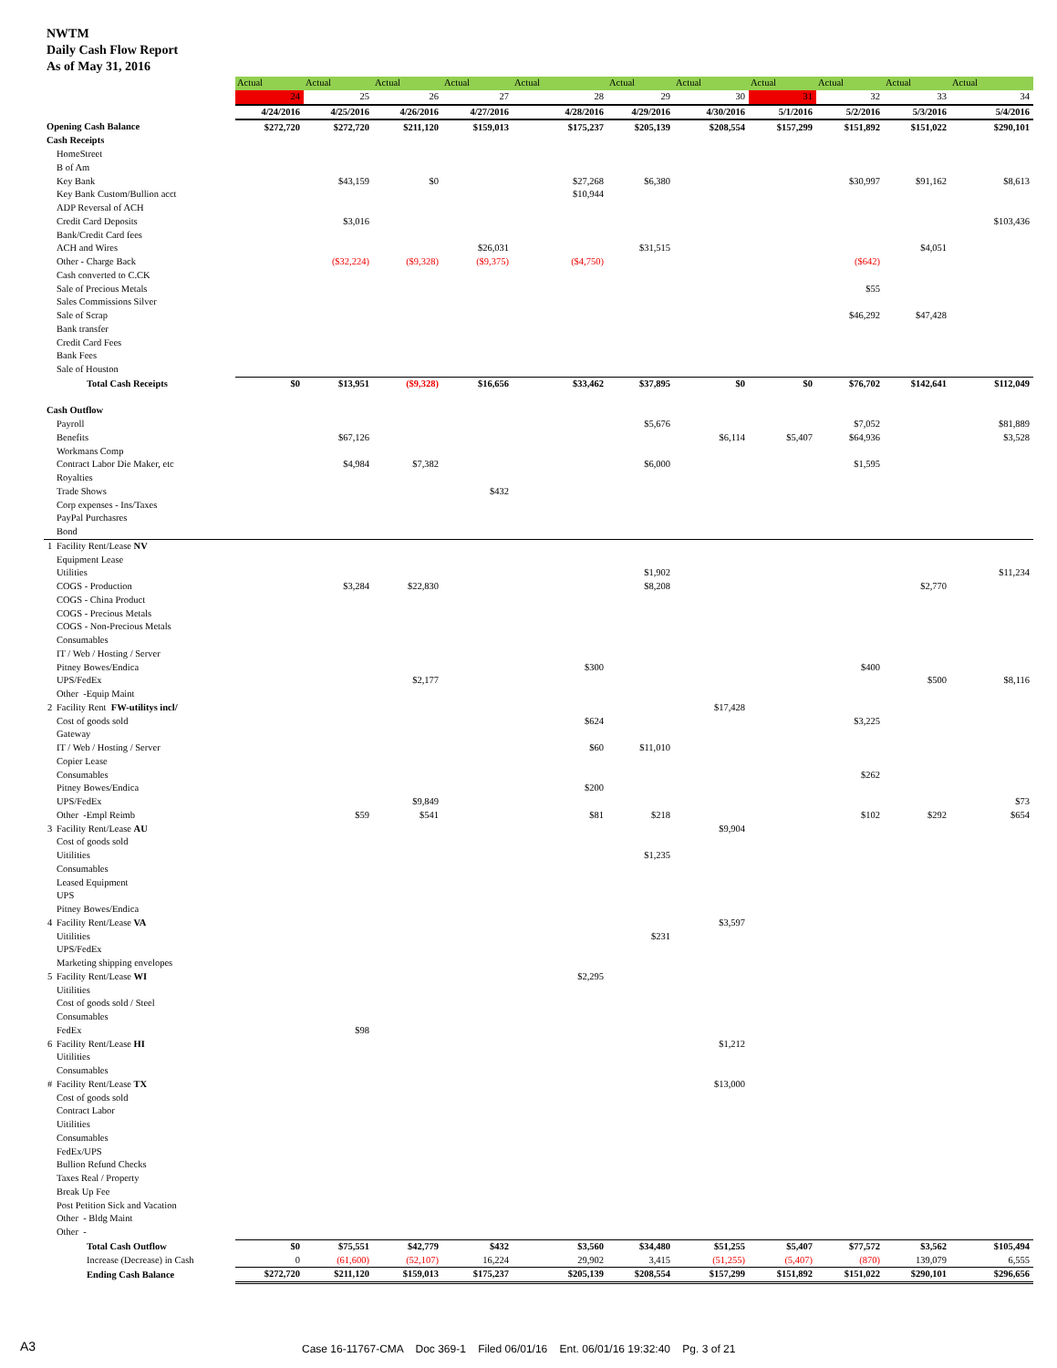NWTM
Daily Cash Flow Report
As of May 31, 2016
| | | Actual | Actual | Actual | Actual | Actual | Actual | Actual | Actual | Actual | Actual | Actual |
| | | 24 | 25 | 26 | 27 | 28 | 29 | 30 | 31 | 32 | 33 | 34 |
| | | 4/24/2016 | 4/25/2016 | 4/26/2016 | 4/27/2016 | 4/28/2016 | 4/29/2016 | 4/30/2016 | 5/1/2016 | 5/2/2016 | 5/3/2016 | 5/4/2016 |
| Opening Cash Balance | | $272,720 | $272,720 | $211,120 | $159,013 | $175,237 | $205,139 | $208,554 | $157,299 | $151,892 | $151,022 | $290,101 |
| Cash Receipts | | | | | | | | | | | | |
| | HomeStreet | | | | | | | | | | | |
| | B of Am | | | | | | | | | | | |
| | Key Bank | | $43,159 | $0 | | $27,268 | $6,380 | | | $30,997 | $91,162 | $8,613 |
| | Key Bank Custom/Bullion acct | | | | | $10,944 | | | | | | |
| | ADP Reversal of ACH | | | | | | | | | | | |
| | Credit Card Deposits | | $3,016 | | | | | | | | | $103,436 |
| | Bank/Credit Card fees | | | | | | | | | | | |
| | ACH and Wires | | | | $26,031 | | $31,515 | | | | $4,051 | |
| | Other - Charge Back | | ($32,224) | ($9,328) | ($9,375) | ($4,750) | | | | ($642) | | |
| | Cash converted to C.CK | | | | | | | | | | | |
| | Sale of Precious Metals | | | | | | | | | $55 | | |
| | Sales Commissions Silver | | | | | | | | | | | |
| | Sale of Scrap | | | | | | | | | $46,292 | $47,428 | |
| | Bank transfer | | | | | | | | | | | |
| | Credit Card Fees | | | | | | | | | | | |
| | Bank Fees | | | | | | | | | | | |
| | Sale of Houston | | | | | | | | | | | |
| | Total Cash Receipts | $0 | $13,951 | ($9,328) | $16,656 | $33,462 | $37,895 | $0 | $0 | $76,702 | $142,641 | $112,049 |
| Cash Outflow | | | | | | | | | | | | |
| | Payroll | | | | | | $5,676 | | | $7,052 | | $81,889 |
| | Benefits | | $67,126 | | | | | $6,114 | $5,407 | $64,936 | | $3,528 |
| | Workmans Comp | | | | | | | | | | | |
| | Contract Labor Die Maker, etc | | $4,984 | $7,382 | | | $6,000 | | | $1,595 | | |
| | Royalties | | | | | | | | | | | |
| | Trade Shows | | | | $432 | | | | | | | |
| | Corp expenses - Ins/Taxes | | | | | | | | | | | |
| | PayPal Purchasres | | | | | | | | | | | |
| | Bond | | | | | | | | | | | |
| 1 | Facility Rent/Lease NV | | | | | | | | | | | |
| | Equipment Lease | | | | | | | | | | | |
| | Utilities | | | | | | $1,902 | | | | | $11,234 |
| | COGS - Production | | $3,284 | $22,830 | | | $8,208 | | | | $2,770 | |
| | COGS - China Product | | | | | | | | | | | |
| | COGS - Precious Metals | | | | | | | | | | | |
| | COGS - Non-Precious Metals | | | | | | | | | | | |
| | Consumables | | | | | | | | | | | |
| | IT / Web / Hosting / Server | | | | | | | | | | | |
| | Pitney Bowes/Endica | | | | | $300 | | | | $400 | | |
| | UPS/FedEx | | | $2,177 | | | | | | | $500 | $8,116 |
| | Other -Equip Maint | | | | | | | | | | | |
| 2 | Facility Rent FW-utilitys incl/ | | | | | | | $17,428 | | | | |
| | Cost of goods sold | | | | | $624 | | | | $3,225 | | |
| | Gateway | | | | | | | | | | | |
| | IT / Web / Hosting / Server | | | | | $60 | $11,010 | | | | | |
| | Copier Lease | | | | | | | | | | | |
| | Consumables | | | | | | | | | $262 | | |
| | Pitney Bowes/Endica | | | | | $200 | | | | | | |
| | UPS/FedEx | | | $9,849 | | | | | | | | $73 |
| | Other -Empl Reimb | | $59 | $541 | | $81 | $218 | | | $102 | $292 | $654 |
| 3 | Facility Rent/Lease AU | | | | | | | $9,904 | | | | |
| | Cost of goods sold | | | | | | | | | | | |
| | Uitilities | | | | | | $1,235 | | | | | |
| | Consumables | | | | | | | | | | | |
| | Leased Equipment | | | | | | | | | | | |
| | UPS | | | | | | | | | | | |
| | Pitney Bowes/Endica | | | | | | | | | | | |
| 4 | Facility Rent/Lease VA | | | | | | | $3,597 | | | | |
| | Uitilities | | | | | | $231 | | | | | |
| | UPS/FedEx | | | | | | | | | | | |
| | Marketing shipping envelopes | | | | | | | | | | | |
| 5 | Facility Rent/Lease WI | | | | | $2,295 | | | | | | |
| | Uitilities | | | | | | | | | | | |
| | Cost of goods sold / Steel | | | | | | | | | | | |
| | Consumables | | | | | | | | | | | |
| | FedEx | | $98 | | | | | | | | | |
| 6 | Facility Rent/Lease HI | | | | | | | $1,212 | | | | |
| | Uitilities | | | | | | | | | | | |
| | Consumables | | | | | | | | | | | |
| # | Facility Rent/Lease TX | | | | | | | $13,000 | | | | |
| | Cost of goods sold | | | | | | | | | | | |
| | Contract Labor | | | | | | | | | | | |
| | Uitilities | | | | | | | | | | | |
| | Consumables | | | | | | | | | | | |
| | FedEx/UPS | | | | | | | | | | | |
| | Bullion Refund Checks | | | | | | | | | | | |
| | Taxes Real / Property | | | | | | | | | | | |
| | Break Up Fee | | | | | | | | | | | |
| | Post Petition Sick and Vacation | | | | | | | | | | | |
| | Other - Bldg Maint | | | | | | | | | | | |
| | Other - | | | | | | | | | | | |
| | Total Cash Outflow | $0 | $75,551 | $42,779 | $432 | $3,560 | $34,480 | $51,255 | $5,407 | $77,572 | $3,562 | $105,494 |
| | Increase (Decrease) in Cash | 0 | (61,600) | (52,107) | 16,224 | 29,902 | 3,415 | (51,255) | (5,407) | (870) | 139,079 | 6,555 |
| | Ending Cash Balance | $272,720 | $211,120 | $159,013 | $175,237 | $205,139 | $208,554 | $157,299 | $151,892 | $151,022 | $290,101 | $296,656 |
A3
Case 16-11767-CMA Doc 369-1 Filed 06/01/16 Ent. 06/01/16 19:32:40 Pg. 3 of 21